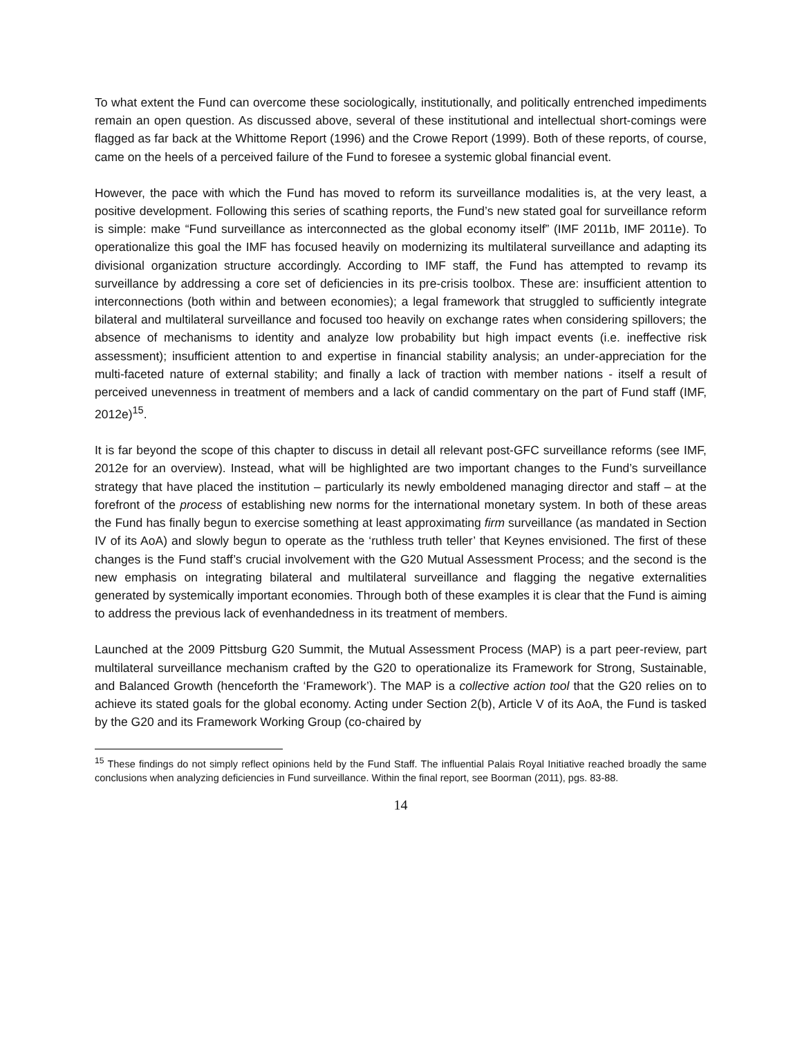To what extent the Fund can overcome these sociologically, institutionally, and politically entrenched impediments remain an open question. As discussed above, several of these institutional and intellectual short-comings were flagged as far back at the Whittome Report (1996) and the Crowe Report (1999). Both of these reports, of course, came on the heels of a perceived failure of the Fund to foresee a systemic global financial event.
However, the pace with which the Fund has moved to reform its surveillance modalities is, at the very least, a positive development. Following this series of scathing reports, the Fund’s new stated goal for surveillance reform is simple: make “Fund surveillance as interconnected as the global economy itself” (IMF 2011b, IMF 2011e). To operationalize this goal the IMF has focused heavily on modernizing its multilateral surveillance and adapting its divisional organization structure accordingly. According to IMF staff, the Fund has attempted to revamp its surveillance by addressing a core set of deficiencies in its pre-crisis toolbox. These are: insufficient attention to interconnections (both within and between economies); a legal framework that struggled to sufficiently integrate bilateral and multilateral surveillance and focused too heavily on exchange rates when considering spillovers; the absence of mechanisms to identity and analyze low probability but high impact events (i.e. ineffective risk assessment); insufficient attention to and expertise in financial stability analysis; an under-appreciation for the multi-faceted nature of external stability; and finally a lack of traction with member nations - itself a result of perceived unevenness in treatment of members and a lack of candid commentary on the part of Fund staff (IMF, 2012e)<sup>15</sup>.
It is far beyond the scope of this chapter to discuss in detail all relevant post-GFC surveillance reforms (see IMF, 2012e for an overview). Instead, what will be highlighted are two important changes to the Fund’s surveillance strategy that have placed the institution – particularly its newly emboldened managing director and staff – at the forefront of the process of establishing new norms for the international monetary system. In both of these areas the Fund has finally begun to exercise something at least approximating firm surveillance (as mandated in Section IV of its AoA) and slowly begun to operate as the ‘ruthless truth teller’ that Keynes envisioned. The first of these changes is the Fund staff’s crucial involvement with the G20 Mutual Assessment Process; and the second is the new emphasis on integrating bilateral and multilateral surveillance and flagging the negative externalities generated by systemically important economies. Through both of these examples it is clear that the Fund is aiming to address the previous lack of evenhandedness in its treatment of members.
Launched at the 2009 Pittsburg G20 Summit, the Mutual Assessment Process (MAP) is a part peer-review, part multilateral surveillance mechanism crafted by the G20 to operationalize its Framework for Strong, Sustainable, and Balanced Growth (henceforth the ‘Framework’). The MAP is a collective action tool that the G20 relies on to achieve its stated goals for the global economy. Acting under Section 2(b), Article V of its AoA, the Fund is tasked by the G20 and its Framework Working Group (co-chaired by
<sup>15</sup> These findings do not simply reflect opinions held by the Fund Staff. The influential Palais Royal Initiative reached broadly the same conclusions when analyzing deficiencies in Fund surveillance. Within the final report, see Boorman (2011), pgs. 83-88.
14